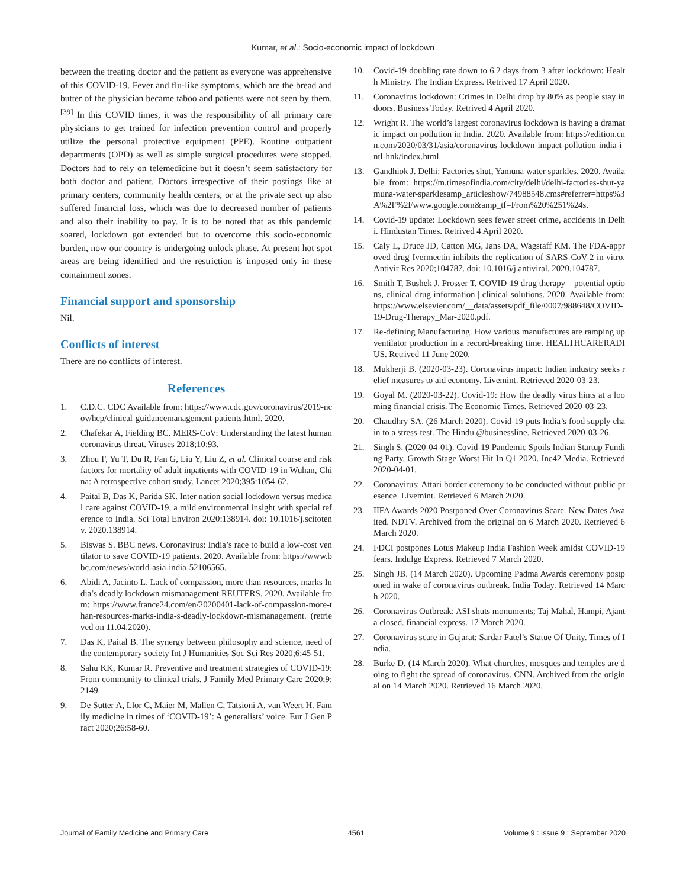Kumar, et al.: Socio-economic impact of lockdown
between the treating doctor and the patient as everyone was apprehensive of this COVID-19. Fever and flu-like symptoms, which are the bread and butter of the physician became taboo and patients were not seen by them.<sup>[39]</sup> In this COVID times, it was the responsibility of all primary care physicians to get trained for infection prevention control and properly utilize the personal protective equipment (PPE). Routine outpatient departments (OPD) as well as simple surgical procedures were stopped. Doctors had to rely on telemedicine but it doesn’t seem satisfactory for both doctor and patient. Doctors irrespective of their postings like at primary centers, community health centers, or at the private sect up also suffered financial loss, which was due to decreased number of patients and also their inability to pay. It is to be noted that as this pandemic soared, lockdown got extended but to overcome this socio-economic burden, now our country is undergoing unlock phase. At present hot spot areas are being identified and the restriction is imposed only in these containment zones.
Financial support and sponsorship
Nil.
Conflicts of interest
There are no conflicts of interest.
References
1. C.D.C. CDC Available from: https://www.cdc.gov/coronavirus/2019-ncov/hcp/clinical-guidancemanagement-patients.html. 2020.
2. Chafekar A, Fielding BC. MERS-CoV: Understanding the latest human coronavirus threat. Viruses 2018;10:93.
3. Zhou F, Yu T, Du R, Fan G, Liu Y, Liu Z, et al. Clinical course and risk factors for mortality of adult inpatients with COVID-19 in Wuhan, China: A retrospective cohort study. Lancet 2020;395:1054-62.
4. Paital B, Das K, Parida SK. Inter nation social lockdown versus medical care against COVID-19, a mild environmental insight with special reference to India. Sci Total Environ 2020:138914. doi: 10.1016/j.scitotenv. 2020.138914.
5. Biswas S. BBC news. Coronavirus: India’s race to build a low-cost ventilator to save COVID-19 patients. 2020. Available from: https://www.bbc.com/news/world-asia-india-52106565.
6. Abidi A, Jacinto L. Lack of compassion, more than resources, marks India’s deadly lockdown mismanagement REUTERS. 2020. Available from: https://www.france24.com/en/20200401-lack-of-compassion-more-than-resources-marks-india-s-deadly-lockdown-mismanagement. (retrieved on 11.04.2020).
7. Das K, Paital B. The synergy between philosophy and science, need of the contemporary society Int J Humanities Soc Sci Res 2020;6:45-51.
8. Sahu KK, Kumar R. Preventive and treatment strategies of COVID-19: From community to clinical trials. J Family Med Primary Care 2020;9:2149.
9. De Sutter A, Llor C, Maier M, Mallen C, Tatsioni A, van Weert H. Family medicine in times of ‘COVID-19’: A generalists’ voice. Eur J Gen Pract 2020;26:58-60.
10. Covid-19 doubling rate down to 6.2 days from 3 after lockdown: Health Ministry. The Indian Express. Retrived 17 April 2020.
11. Coronavirus lockdown: Crimes in Delhi drop by 80% as people stay indoors. Business Today. Retrived 4 April 2020.
12. Wright R. The world’s largest coronavirus lockdown is having a dramatic impact on pollution in India. 2020. Available from: https://edition.cnn.com/2020/03/31/asia/coronavirus-lockdown-impact-pollution-india-intl-hnk/index.html.
13. Gandhiok J. Delhi: Factories shut, Yamuna water sparkles. 2020. Available from: https://m.timesofindia.com/city/delhi/delhi-factories-shut-yamuna-water-sparklesamp_articleshow/74988548.cms#referrer=https%3A%2F%2Fwww.google.com&amp_tf=From%20%251%24s.
14. Covid-19 update: Lockdown sees fewer street crime, accidents in Delhi. Hindustan Times. Retrived 4 April 2020.
15. Caly L, Druce JD, Catton MG, Jans DA, Wagstaff KM. The FDA-approved drug Ivermectin inhibits the replication of SARS-CoV-2 in vitro. Antivir Res 2020;104787. doi: 10.1016/j.antiviral. 2020.104787.
16. Smith T, Bushek J, Prosser T. COVID-19 drug therapy – potential options, clinical drug information | clinical solutions. 2020. Available from: https://www.elsevier.com/__data/assets/pdf_file/0007/988648/COVID-19-Drug-Therapy_Mar-2020.pdf.
17. Re-defining Manufacturing. How various manufactures are ramping up ventilator production in a record-breaking time. HEALTHCARERADIUS. Retrived 11 June 2020.
18. Mukherji B. (2020-03-23). Coronavirus impact: Indian industry seeks relief measures to aid economy. Livemint. Retrieved 2020-03-23.
19. Goyal M. (2020-03-22). Covid-19: How the deadly virus hints at a looming financial crisis. The Economic Times. Retrieved 2020-03-23.
20. Chaudhry SA. (26 March 2020). Covid-19 puts India’s food supply chain to a stress-test. The Hindu @businessline. Retrieved 2020-03-26.
21. Singh S. (2020-04-01). Covid-19 Pandemic Spoils Indian Startup Funding Party, Growth Stage Worst Hit In Q1 2020. Inc42 Media. Retrieved 2020-04-01.
22. Coronavirus: Attari border ceremony to be conducted without public presence. Livemint. Retrieved 6 March 2020.
23. IIFA Awards 2020 Postponed Over Coronavirus Scare. New Dates Awaited. NDTV. Archived from the original on 6 March 2020. Retrieved 6 March 2020.
24. FDCI postpones Lotus Makeup India Fashion Week amidst COVID-19 fears. Indulge Express. Retrieved 7 March 2020.
25. Singh JB. (14 March 2020). Upcoming Padma Awards ceremony postponed in wake of coronavirus outbreak. India Today. Retrieved 14 March 2020.
26. Coronavirus Outbreak: ASI shuts monuments; Taj Mahal, Hampi, Ajanta closed. financial express. 17 March 2020.
27. Coronavirus scare in Gujarat: Sardar Patel’s Statue Of Unity. Times of India.
28. Burke D. (14 March 2020). What churches, mosques and temples are doing to fight the spread of coronavirus. CNN. Archived from the original on 14 March 2020. Retrieved 16 March 2020.
Journal of Family Medicine and Primary Care 4561 Volume 9 : Issue 9 : September 2020